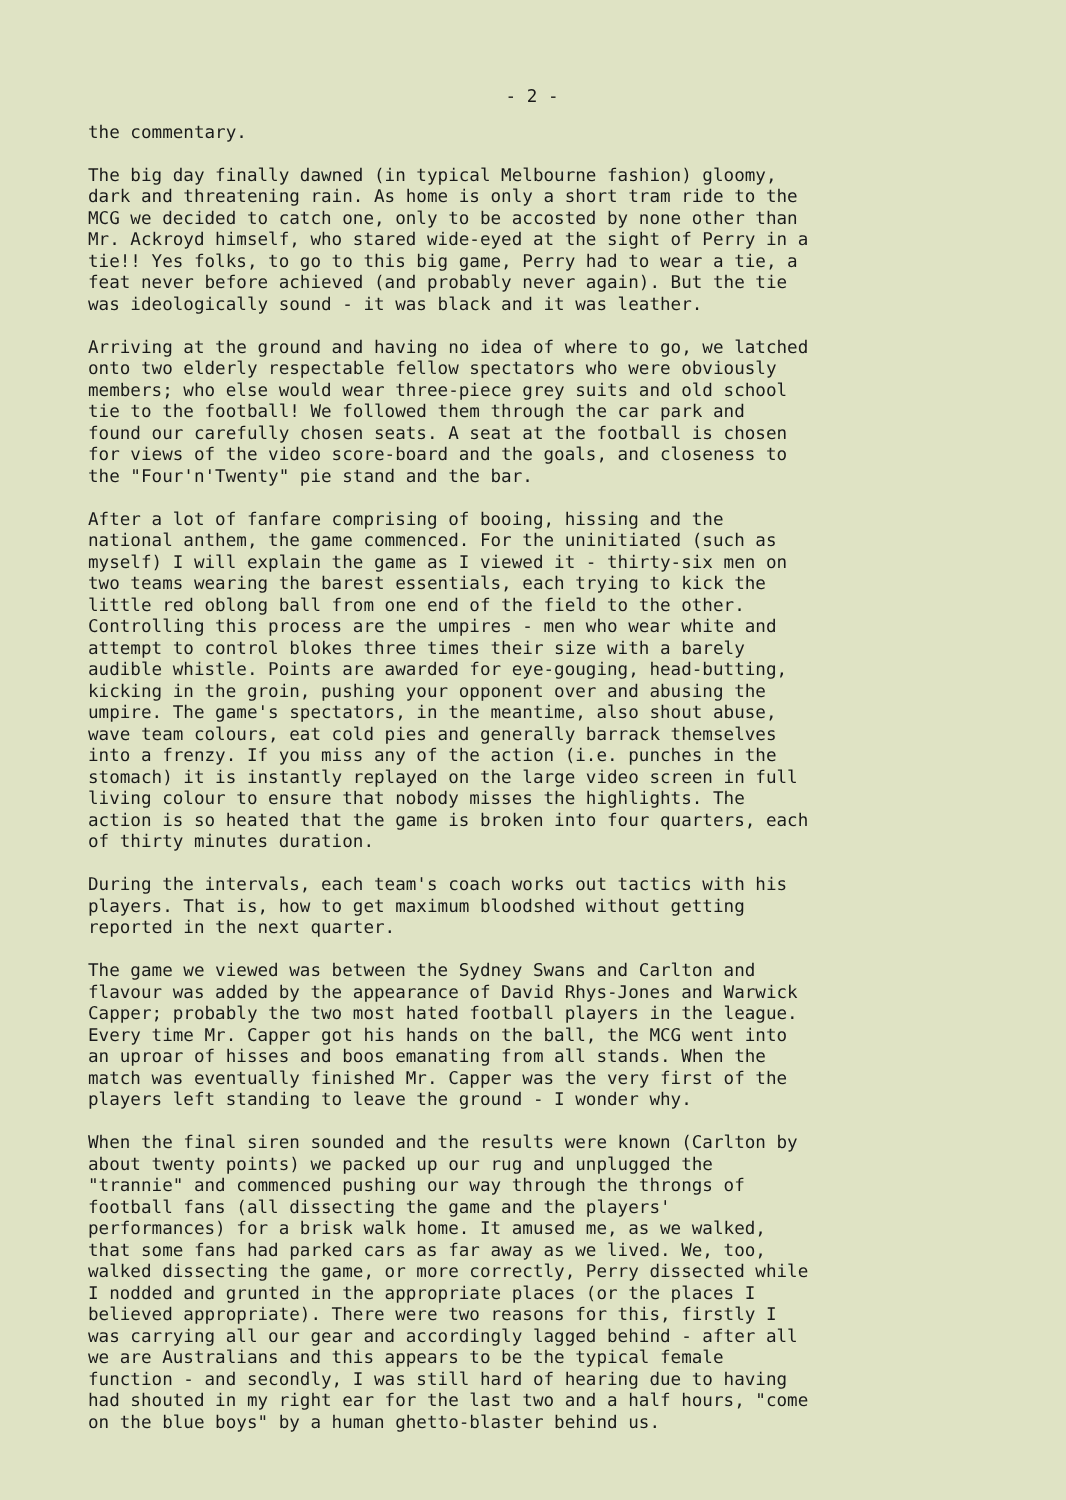- 2 -
the commentary.
The big day finally dawned (in typical Melbourne fashion) gloomy, dark and threatening rain. As home is only a short tram ride to the MCG we decided to catch one, only to be accosted by none other than Mr. Ackroyd himself, who stared wide-eyed at the sight of Perry in a tie!! Yes folks, to go to this big game, Perry had to wear a tie, a feat never before achieved (and probably never again). But the tie was ideologically sound - it was black and it was leather.
Arriving at the ground and having no idea of where to go, we latched onto two elderly respectable fellow spectators who were obviously members; who else would wear three-piece grey suits and old school tie to the football! We followed them through the car park and found our carefully chosen seats. A seat at the football is chosen for views of the video score-board and the goals, and closeness to the "Four'n'Twenty" pie stand and the bar.
After a lot of fanfare comprising of booing, hissing and the national anthem, the game commenced. For the uninitiated (such as myself) I will explain the game as I viewed it - thirty-six men on two teams wearing the barest essentials, each trying to kick the little red oblong ball from one end of the field to the other. Controlling this process are the umpires - men who wear white and attempt to control blokes three times their size with a barely audible whistle. Points are awarded for eye-gouging, head-butting, kicking in the groin, pushing your opponent over and abusing the umpire. The game's spectators, in the meantime, also shout abuse, wave team colours, eat cold pies and generally barrack themselves into a frenzy. If you miss any of the action (i.e. punches in the stomach) it is instantly replayed on the large video screen in full living colour to ensure that nobody misses the highlights. The action is so heated that the game is broken into four quarters, each of thirty minutes duration.
During the intervals, each team's coach works out tactics with his players. That is, how to get maximum bloodshed without getting reported in the next quarter.
The game we viewed was between the Sydney Swans and Carlton and flavour was added by the appearance of David Rhys-Jones and Warwick Capper; probably the two most hated football players in the league. Every time Mr. Capper got his hands on the ball, the MCG went into an uproar of hisses and boos emanating from all stands. When the match was eventually finished Mr. Capper was the very first of the players left standing to leave the ground - I wonder why.
When the final siren sounded and the results were known (Carlton by about twenty points) we packed up our rug and unplugged the "trannie" and commenced pushing our way through the throngs of football fans (all dissecting the game and the players' performances) for a brisk walk home. It amused me, as we walked, that some fans had parked cars as far away as we lived. We, too, walked dissecting the game, or more correctly, Perry dissected while I nodded and grunted in the appropriate places (or the places I believed appropriate). There were two reasons for this, firstly I was carrying all our gear and accordingly lagged behind - after all we are Australians and this appears to be the typical female function - and secondly, I was still hard of hearing due to having had shouted in my right ear for the last two and a half hours, "come on the blue boys" by a human ghetto-blaster behind us.